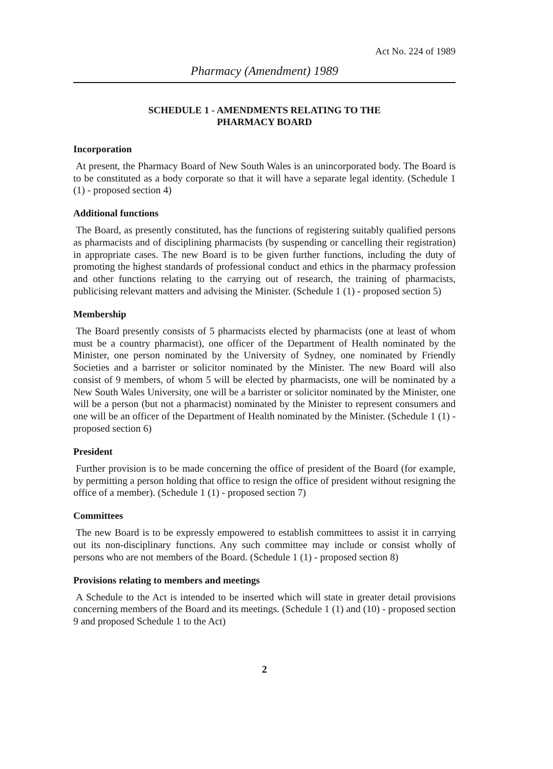Act No. 224 of 1989
Pharmacy (Amendment) 1989
SCHEDULE 1 - AMENDMENTS RELATING TO THE
PHARMACY BOARD
Incorporation
At present, the Pharmacy Board of New South Wales is an unincorporated body. The Board is to be constituted as a body corporate so that it will have a separate legal identity. (Schedule 1 (1) - proposed section 4)
Additional functions
The Board, as presently constituted, has the functions of registering suitably qualified persons as pharmacists and of disciplining pharmacists (by suspending or cancelling their registration) in appropriate cases. The new Board is to be given further functions, including the duty of promoting the highest standards of professional conduct and ethics in the pharmacy profession and other functions relating to the carrying out of research, the training of pharmacists, publicising relevant matters and advising the Minister. (Schedule 1 (1) - proposed section 5)
Membership
The Board presently consists of 5 pharmacists elected by pharmacists (one at least of whom must be a country pharmacist), one officer of the Department of Health nominated by the Minister, one person nominated by the University of Sydney, one nominated by Friendly Societies and a barrister or solicitor nominated by the Minister. The new Board will also consist of 9 members, of whom 5 will be elected by pharmacists, one will be nominated by a New South Wales University, one will be a barrister or solicitor nominated by the Minister, one will be a person (but not a pharmacist) nominated by the Minister to represent consumers and one will be an officer of the Department of Health nominated by the Minister. (Schedule 1 (1) - proposed section 6)
President
Further provision is to be made concerning the office of president of the Board (for example, by permitting a person holding that office to resign the office of president without resigning the office of a member). (Schedule 1 (1) - proposed section 7)
Committees
The new Board is to be expressly empowered to establish committees to assist it in carrying out its non-disciplinary functions. Any such committee may include or consist wholly of persons who are not members of the Board. (Schedule 1 (1) - proposed section 8)
Provisions relating to members and meetings
A Schedule to the Act is intended to be inserted which will state in greater detail provisions concerning members of the Board and its meetings. (Schedule 1 (1) and (10) - proposed section 9 and proposed Schedule 1 to the Act)
2